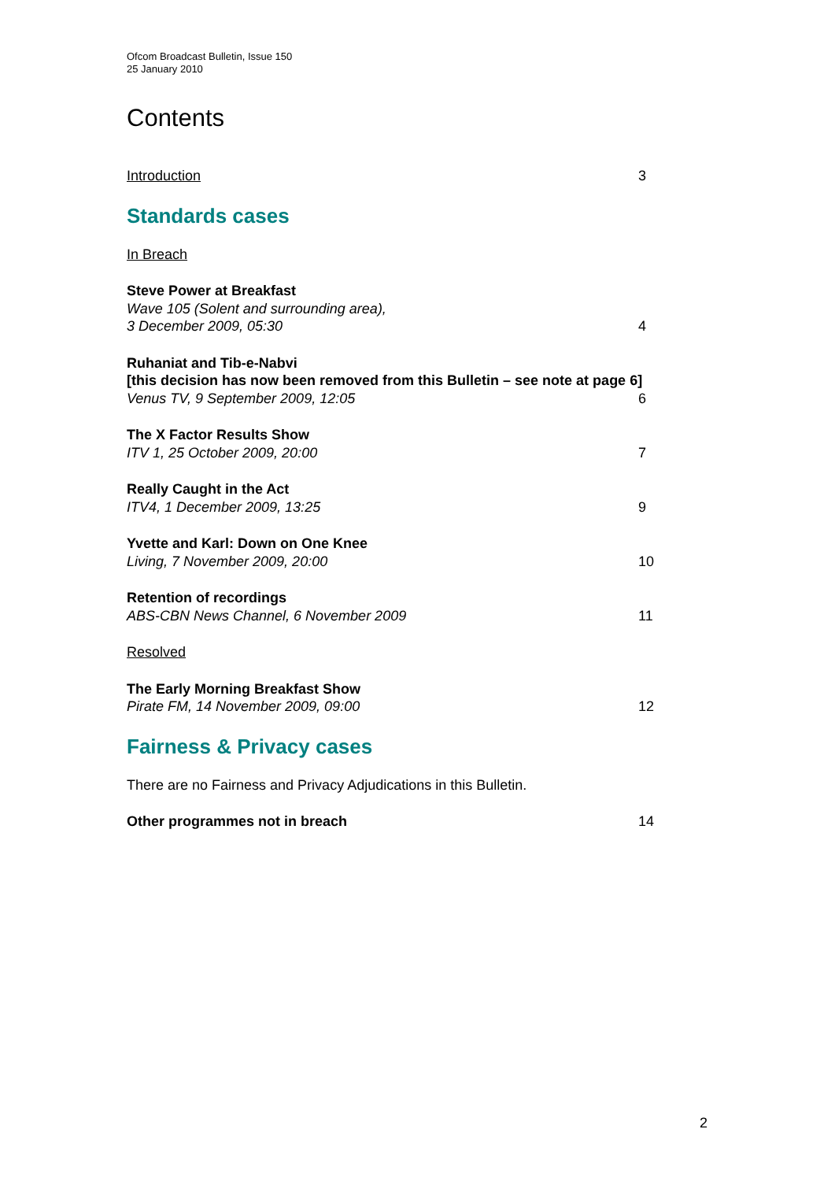Ofcom Broadcast Bulletin, Issue 150
25 January 2010
Contents
Introduction 3
Standards cases
In Breach
Steve Power at Breakfast
Wave 105 (Solent and surrounding area),
3 December 2009, 05:30
4
Ruhaniat and Tib-e-Nabvi
[this decision has now been removed from this Bulletin – see note at page 6]
Venus TV, 9 September 2009, 12:05
6
The X Factor Results Show
ITV 1, 25 October 2009, 20:00
7
Really Caught in the Act
ITV4, 1 December 2009, 13:25
9
Yvette and Karl: Down on One Knee
Living, 7 November 2009, 20:00
10
Retention of recordings
ABS-CBN News Channel, 6 November 2009
11
Resolved
The Early Morning Breakfast Show
Pirate FM, 14 November 2009, 09:00
12
Fairness & Privacy cases
There are no Fairness and Privacy Adjudications in this Bulletin.
Other programmes not in breach 14
2